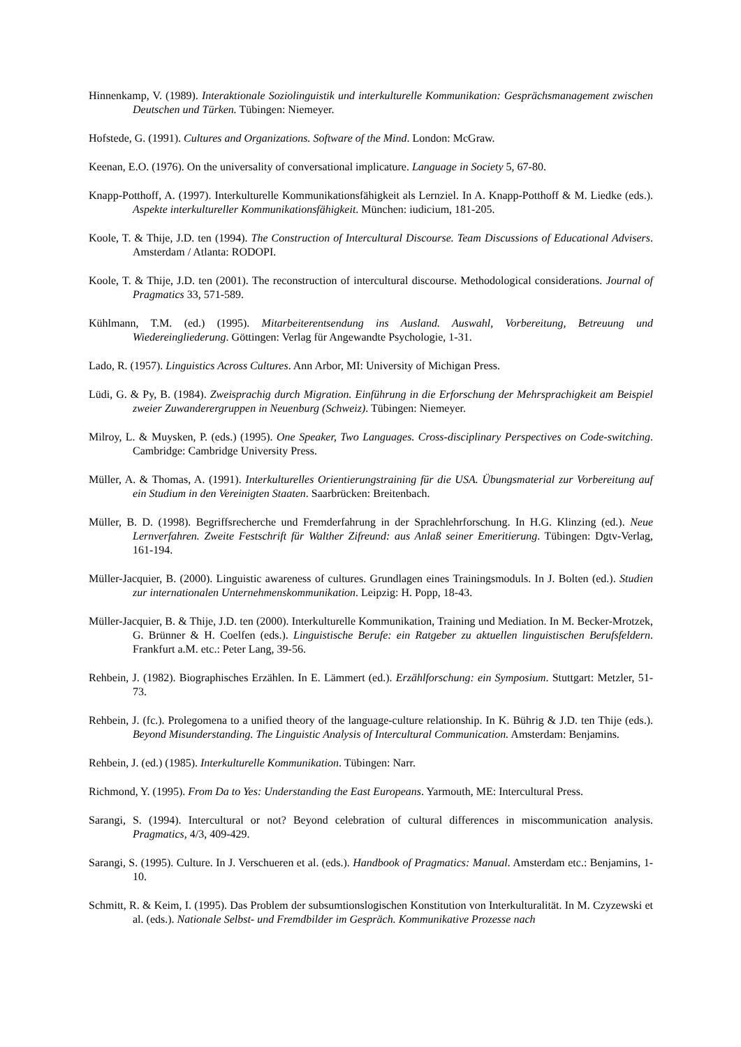Hinnenkamp, V. (1989). Interaktionale Soziolinguistik und interkulturelle Kommunikation: Gesprächsmanagement zwischen Deutschen und Türken. Tübingen: Niemeyer.
Hofstede, G. (1991). Cultures and Organizations. Software of the Mind. London: McGraw.
Keenan, E.O. (1976). On the universality of conversational implicature. Language in Society 5, 67-80.
Knapp-Potthoff, A. (1997). Interkulturelle Kommunikationsfähigkeit als Lernziel. In A. Knapp-Potthoff & M. Liedke (eds.). Aspekte interkultureller Kommunikationsfähigkeit. München: iudicium, 181-205.
Koole, T. & Thije, J.D. ten (1994). The Construction of Intercultural Discourse. Team Discussions of Educational Advisers. Amsterdam / Atlanta: RODOPI.
Koole, T. & Thije, J.D. ten (2001). The reconstruction of intercultural discourse. Methodological considerations. Journal of Pragmatics 33, 571-589.
Kühlmann, T.M. (ed.) (1995). Mitarbeiterentsendung ins Ausland. Auswahl, Vorbereitung, Betreuung und Wiedereingliederung. Göttingen: Verlag für Angewandte Psychologie, 1-31.
Lado, R. (1957). Linguistics Across Cultures. Ann Arbor, MI: University of Michigan Press.
Lüdi, G. & Py, B. (1984). Zweisprachig durch Migration. Einführung in die Erforschung der Mehrsprachigkeit am Beispiel zweier Zuwanderergruppen in Neuenburg (Schweiz). Tübingen: Niemeyer.
Milroy, L. & Muysken, P. (eds.) (1995). One Speaker, Two Languages. Cross-disciplinary Perspectives on Code-switching. Cambridge: Cambridge University Press.
Müller, A. & Thomas, A. (1991). Interkulturelles Orientierungstraining für die USA. Übungsmaterial zur Vorbereitung auf ein Studium in den Vereinigten Staaten. Saarbrücken: Breitenbach.
Müller, B. D. (1998). Begriffsrecherche und Fremderfahrung in der Sprachlehrforschung. In H.G. Klinzing (ed.). Neue Lernverfahren. Zweite Festschrift für Walther Zifreund: aus Anlaß seiner Emeritierung. Tübingen: Dgtv-Verlag, 161-194.
Müller-Jacquier, B. (2000). Linguistic awareness of cultures. Grundlagen eines Trainingsmoduls. In J. Bolten (ed.). Studien zur internationalen Unternehmenskommunikation. Leipzig: H. Popp, 18-43.
Müller-Jacquier, B. & Thije, J.D. ten (2000). Interkulturelle Kommunikation, Training und Mediation. In M. Becker-Mrotzek, G. Brünner & H. Coelfen (eds.). Linguistische Berufe: ein Ratgeber zu aktuellen linguistischen Berufsfeldern. Frankfurt a.M. etc.: Peter Lang, 39-56.
Rehbein, J. (1982). Biographisches Erzählen. In E. Lämmert (ed.). Erzählforschung: ein Symposium. Stuttgart: Metzler, 51-73.
Rehbein, J. (fc.). Prolegomena to a unified theory of the language-culture relationship. In K. Bührig & J.D. ten Thije (eds.). Beyond Misunderstanding. The Linguistic Analysis of Intercultural Communication. Amsterdam: Benjamins.
Rehbein, J. (ed.) (1985). Interkulturelle Kommunikation. Tübingen: Narr.
Richmond, Y. (1995). From Da to Yes: Understanding the East Europeans. Yarmouth, ME: Intercultural Press.
Sarangi, S. (1994). Intercultural or not? Beyond celebration of cultural differences in miscommunication analysis. Pragmatics, 4/3, 409-429.
Sarangi, S. (1995). Culture. In J. Verschueren et al. (eds.). Handbook of Pragmatics: Manual. Amsterdam etc.: Benjamins, 1-10.
Schmitt, R. & Keim, I. (1995). Das Problem der subsumtionslogischen Konstitution von Interkulturalität. In M. Czyzewski et al. (eds.). Nationale Selbst- und Fremdbilder im Gespräch. Kommunikative Prozesse nach